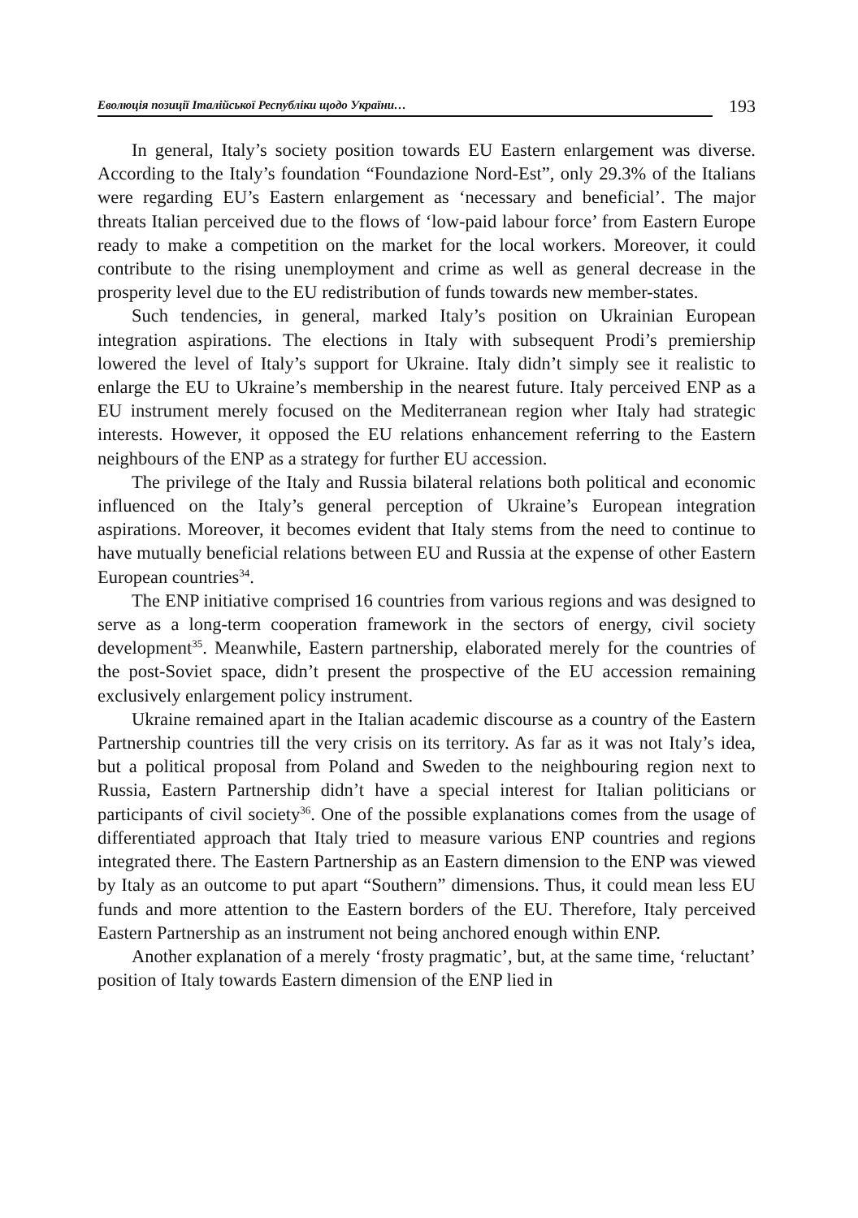Еволюція позиції Італійської Республіки щодо України… 193
In general, Italy’s society position towards EU Eastern enlargement was diverse. According to the Italy’s foundation “Foundazione Nord-Est”, only 29.3% of the Italians were regarding EU’s Eastern enlargement as ‘necessary and beneficial’. The major threats Italian perceived due to the flows of ‘low-paid labour force’ from Eastern Europe ready to make a competition on the market for the local workers. Moreover, it could contribute to the rising unemployment and crime as well as general decrease in the prosperity level due to the EU redistribution of funds towards new member-states.
Such tendencies, in general, marked Italy’s position on Ukrainian European integration aspirations. The elections in Italy with subsequent Prodi’s premiership lowered the level of Italy’s support for Ukraine. Italy didn’t simply see it realistic to enlarge the EU to Ukraine’s membership in the nearest future. Italy perceived ENP as a EU instrument merely focused on the Mediterranean region wher Italy had strategic interests. However, it opposed the EU relations enhancement referring to the Eastern neighbours of the ENP as a strategy for further EU accession.
The privilege of the Italy and Russia bilateral relations both political and economic influenced on the Italy’s general perception of Ukraine’s European integration aspirations. Moreover, it becomes evident that Italy stems from the need to continue to have mutually beneficial relations between EU and Russia at the expense of other Eastern European countries<sup>34</sup>.
The ENP initiative comprised 16 countries from various regions and was designed to serve as a long-term cooperation framework in the sectors of energy, civil society development<sup>35</sup>. Meanwhile, Eastern partnership, elaborated merely for the countries of the post-Soviet space, didn’t present the prospective of the EU accession remaining exclusively enlargement policy instrument.
Ukraine remained apart in the Italian academic discourse as a country of the Eastern Partnership countries till the very crisis on its territory. As far as it was not Italy’s idea, but a political proposal from Poland and Sweden to the neighbouring region next to Russia, Eastern Partnership didn’t have a special interest for Italian politicians or participants of civil society<sup>36</sup>. One of the possible explanations comes from the usage of differentiated approach that Italy tried to measure various ENP countries and regions integrated there. The Eastern Partnership as an Eastern dimension to the ENP was viewed by Italy as an outcome to put apart “Southern” dimensions. Thus, it could mean less EU funds and more attention to the Eastern borders of the EU. Therefore, Italy perceived Eastern Partnership as an instrument not being anchored enough within ENP.
Another explanation of a merely ‘frosty pragmatic’, but, at the same time, ‘reluctant’ position of Italy towards Eastern dimension of the ENP lied in